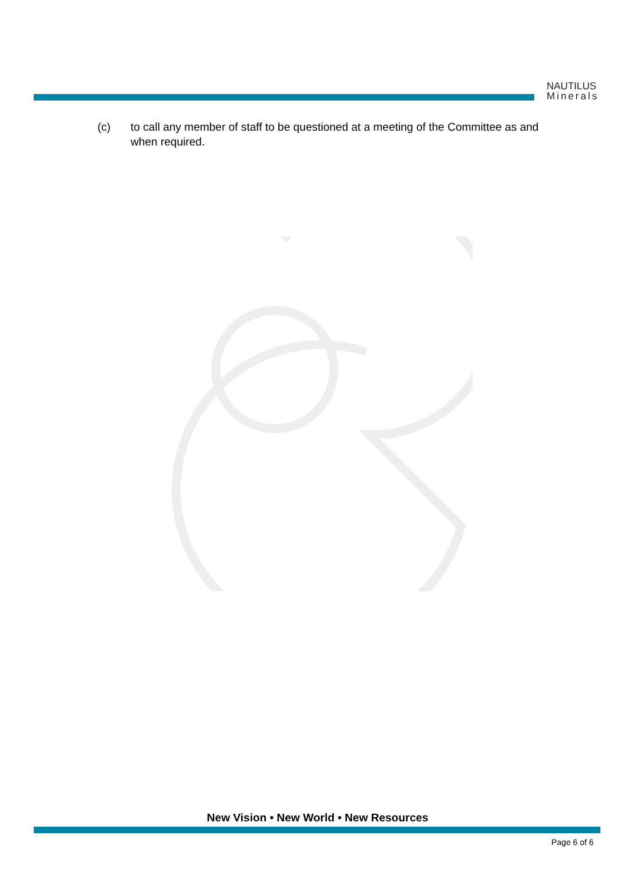NAUTILUS
Minerals
(c) to call any member of staff to be questioned at a meeting of the Committee as and when required.
New Vision • New World • New Resources
Page 6 of 6